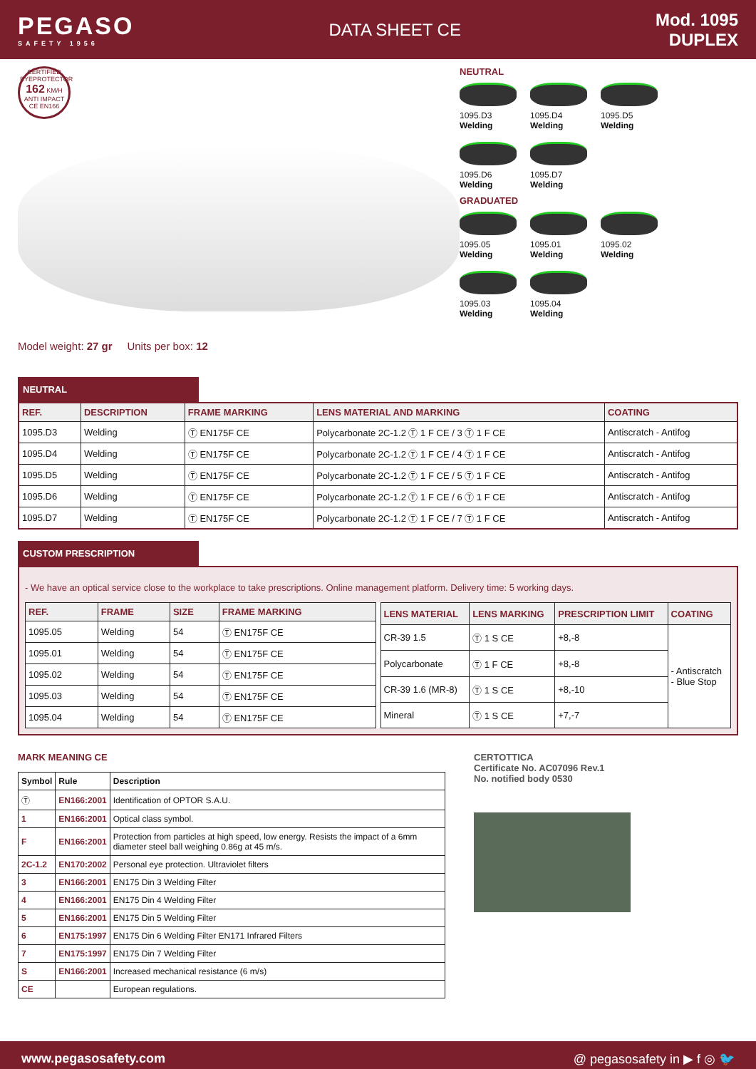PEGASO
SAFETY 1956
DATA SHEET CE
Mod. 1095
DUPLEX
CERTIFIED EYEPROTECTOR 162 KM/H ANTI IMPACT CE EN166
Model weight: 27 gr Units per box: 12
NEUTRAL
1095.D3
Welding
1095.D4
Welding
1095.D5
Welding
1095.D6
Welding
1095.D7
Welding
GRADUATED
1095.05
Welding
1095.01
Welding
1095.02
Welding
1095.03
Welding
1095.04
Welding
NEUTRAL
| REF. | DESCRIPTION | FRAME MARKING | LENS MATERIAL AND MARKING | COATING |
| --- | --- | --- | --- | --- |
| 1095.D3 | Welding | Ⓣ EN175F CE | Polycarbonate 2C-1.2 Ⓣ 1 F CE / 3 Ⓣ 1 F CE | Antiscratch - Antifog |
| 1095.D4 | Welding | Ⓣ EN175F CE | Polycarbonate 2C-1.2 Ⓣ 1 F CE / 4 Ⓣ 1 F CE | Antiscratch - Antifog |
| 1095.D5 | Welding | Ⓣ EN175F CE | Polycarbonate 2C-1.2 Ⓣ 1 F CE / 5 Ⓣ 1 F CE | Antiscratch - Antifog |
| 1095.D6 | Welding | Ⓣ EN175F CE | Polycarbonate 2C-1.2 Ⓣ 1 F CE / 6 Ⓣ 1 F CE | Antiscratch - Antifog |
| 1095.D7 | Welding | Ⓣ EN175F CE | Polycarbonate 2C-1.2 Ⓣ 1 F CE / 7 Ⓣ 1 F CE | Antiscratch - Antifog |
CUSTOM PRESCRIPTION
- We have an optical service close to the workplace to take prescriptions. Online management platform. Delivery time: 5 working days.
| REF. | FRAME | SIZE | FRAME MARKING |
| --- | --- | --- | --- |
| 1095.05 | Welding | 54 | Ⓣ EN175F CE |
| 1095.01 | Welding | 54 | Ⓣ EN175F CE |
| 1095.02 | Welding | 54 | Ⓣ EN175F CE |
| 1095.03 | Welding | 54 | Ⓣ EN175F CE |
| 1095.04 | Welding | 54 | Ⓣ EN175F CE |
| LENS MATERIAL | LENS MARKING | PRESCRIPTION LIMIT | COATING |
| --- | --- | --- | --- |
| CR-39 1.5 | Ⓣ 1 S CE | +8,-8 | - Antiscratch - Blue Stop |
| Polycarbonate | Ⓣ 1 F CE | +8,-8 | |
| CR-39 1.6 (MR-8) | Ⓣ 1 S CE | +8,-10 | |
| Mineral | Ⓣ 1 S CE | +7,-7 | |
MARK MEANING CE
| Symbol | Rule | Description |
| --- | --- | --- |
| Ⓣ | EN166:2001 | Identification of OPTOR S.A.U. |
| 1 | EN166:2001 | Optical class symbol. |
| F | EN166:2001 | Protection from particles at high speed, low energy. Resists the impact of a 6mm diameter steel ball weighing 0.86g at 45 m/s. |
| 2C-1.2 | EN170:2002 | Personal eye protection. Ultraviolet filters |
| 3 | EN166:2001 | EN175 Din 3 Welding Filter |
| 4 | EN166:2001 | EN175 Din 4 Welding Filter |
| 5 | EN166:2001 | EN175 Din 5 Welding Filter |
| 6 | EN175:1997 | EN175 Din 6 Welding Filter EN171 Infrared Filters |
| 7 | EN175:1997 | EN175 Din 7 Welding Filter |
| S | EN166:2001 | Increased mechanical resistance (6 m/s) |
| CE | | European regulations. |
CERTOTTICA
Certificate No. AC07096 Rev.1
No. notified body 0530
www.pegasosafety.com @ pegasosafety in ▶ f ◎ 🐦